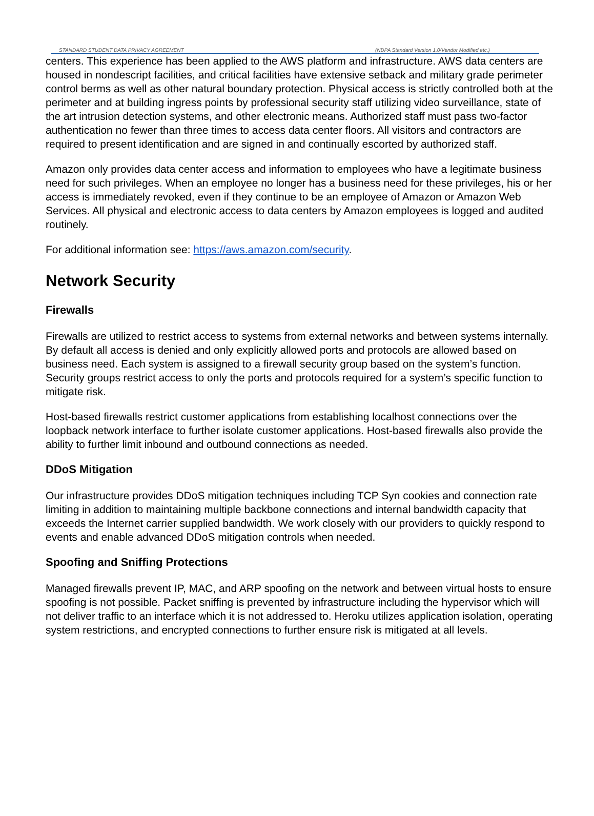STANDARD STUDENT DATA PRIVACY AGREEMENT (NDPA Standard Version 1.0/Vendor Modified etc.)
centers. This experience has been applied to the AWS platform and infrastructure. AWS data centers are housed in nondescript facilities, and critical facilities have extensive setback and military grade perimeter control berms as well as other natural boundary protection. Physical access is strictly controlled both at the perimeter and at building ingress points by professional security staff utilizing video surveillance, state of the art intrusion detection systems, and other electronic means. Authorized staff must pass two-factor authentication no fewer than three times to access data center floors. All visitors and contractors are required to present identification and are signed in and continually escorted by authorized staff.
Amazon only provides data center access and information to employees who have a legitimate business need for such privileges. When an employee no longer has a business need for these privileges, his or her access is immediately revoked, even if they continue to be an employee of Amazon or Amazon Web Services. All physical and electronic access to data centers by Amazon employees is logged and audited routinely.
For additional information see: https://aws.amazon.com/security.
Network Security
Firewalls
Firewalls are utilized to restrict access to systems from external networks and between systems internally. By default all access is denied and only explicitly allowed ports and protocols are allowed based on business need. Each system is assigned to a firewall security group based on the system’s function. Security groups restrict access to only the ports and protocols required for a system’s specific function to mitigate risk.
Host-based firewalls restrict customer applications from establishing localhost connections over the loopback network interface to further isolate customer applications. Host-based firewalls also provide the ability to further limit inbound and outbound connections as needed.
DDoS Mitigation
Our infrastructure provides DDoS mitigation techniques including TCP Syn cookies and connection rate limiting in addition to maintaining multiple backbone connections and internal bandwidth capacity that exceeds the Internet carrier supplied bandwidth. We work closely with our providers to quickly respond to events and enable advanced DDoS mitigation controls when needed.
Spoofing and Sniffing Protections
Managed firewalls prevent IP, MAC, and ARP spoofing on the network and between virtual hosts to ensure spoofing is not possible. Packet sniffing is prevented by infrastructure including the hypervisor which will not deliver traffic to an interface which it is not addressed to. Heroku utilizes application isolation, operating system restrictions, and encrypted connections to further ensure risk is mitigated at all levels.